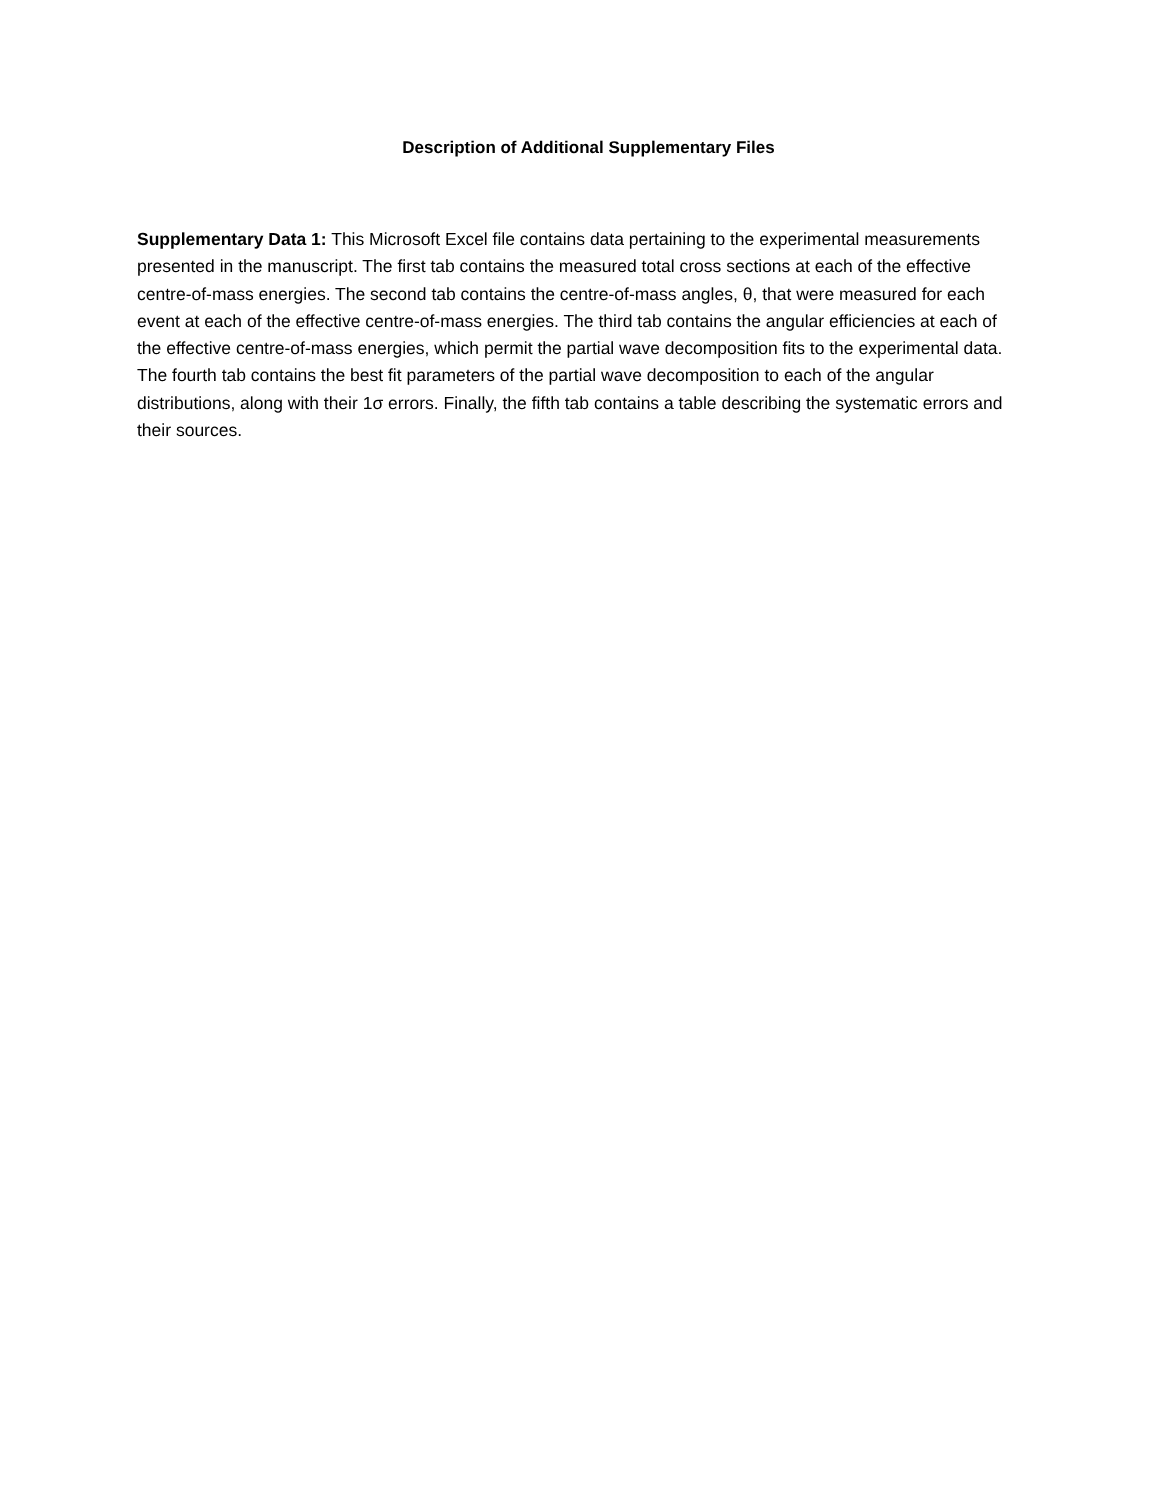Description of Additional Supplementary Files
Supplementary Data 1: This Microsoft Excel file contains data pertaining to the experimental measurements presented in the manuscript. The first tab contains the measured total cross sections at each of the effective centre-of-mass energies. The second tab contains the centre-of-mass angles, θ, that were measured for each event at each of the effective centre-of-mass energies. The third tab contains the angular efficiencies at each of the effective centre-of-mass energies, which permit the partial wave decomposition fits to the experimental data. The fourth tab contains the best fit parameters of the partial wave decomposition to each of the angular distributions, along with their 1σ errors. Finally, the fifth tab contains a table describing the systematic errors and their sources.